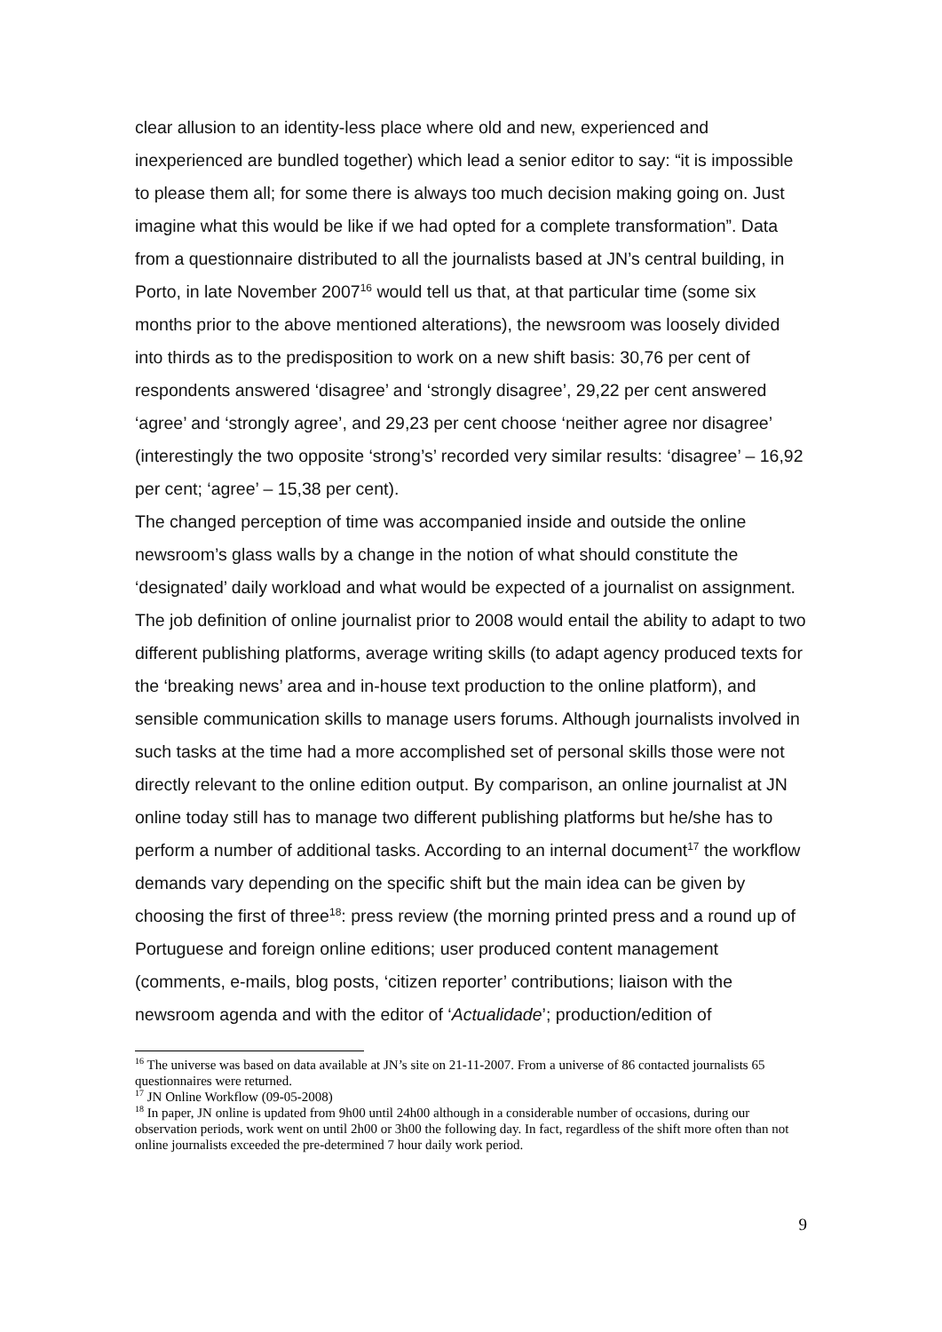clear allusion to an identity-less place where old and new, experienced and inexperienced are bundled together) which lead a senior editor to say: “it is impossible to please them all; for some there is always too much decision making going on. Just imagine what this would be like if we had opted for a complete transformation”. Data from a questionnaire distributed to all the journalists based at JN’s central building, in Porto, in late November 2007<sup>16</sup> would tell us that, at that particular time (some six months prior to the above mentioned alterations), the newsroom was loosely divided into thirds as to the predisposition to work on a new shift basis: 30,76 per cent of respondents answered ‘disagree’ and ‘strongly disagree’, 29,22 per cent answered ‘agree’ and ‘strongly agree’, and 29,23 per cent choose ‘neither agree nor disagree’ (interestingly the two opposite ‘strong’s’ recorded very similar results: ‘disagree’ – 16,92 per cent; ‘agree’ – 15,38 per cent).
The changed perception of time was accompanied inside and outside the online newsroom’s glass walls by a change in the notion of what should constitute the ‘designated’ daily workload and what would be expected of a journalist on assignment. The job definition of online journalist prior to 2008 would entail the ability to adapt to two different publishing platforms, average writing skills (to adapt agency produced texts for the ‘breaking news’ area and in-house text production to the online platform), and sensible communication skills to manage users forums. Although journalists involved in such tasks at the time had a more accomplished set of personal skills those were not directly relevant to the online edition output. By comparison, an online journalist at JN online today still has to manage two different publishing platforms but he/she has to perform a number of additional tasks. According to an internal document<sup>17</sup> the workflow demands vary depending on the specific shift but the main idea can be given by choosing the first of three<sup>18</sup>: press review (the morning printed press and a round up of Portuguese and foreign online editions; user produced content management (comments, e-mails, blog posts, ‘citizen reporter’ contributions; liaison with the newsroom agenda and with the editor of ‘Actualidade’; production/edition of
<sup>16</sup> The universe was based on data available at JN’s site on 21-11-2007. From a universe of 86 contacted journalists 65 questionnaires were returned.
<sup>17</sup> JN Online Workflow (09-05-2008)
<sup>18</sup> In paper, JN online is updated from 9h00 until 24h00 although in a considerable number of occasions, during our observation periods, work went on until 2h00 or 3h00 the following day. In fact, regardless of the shift more often than not online journalists exceeded the pre-determined 7 hour daily work period.
9